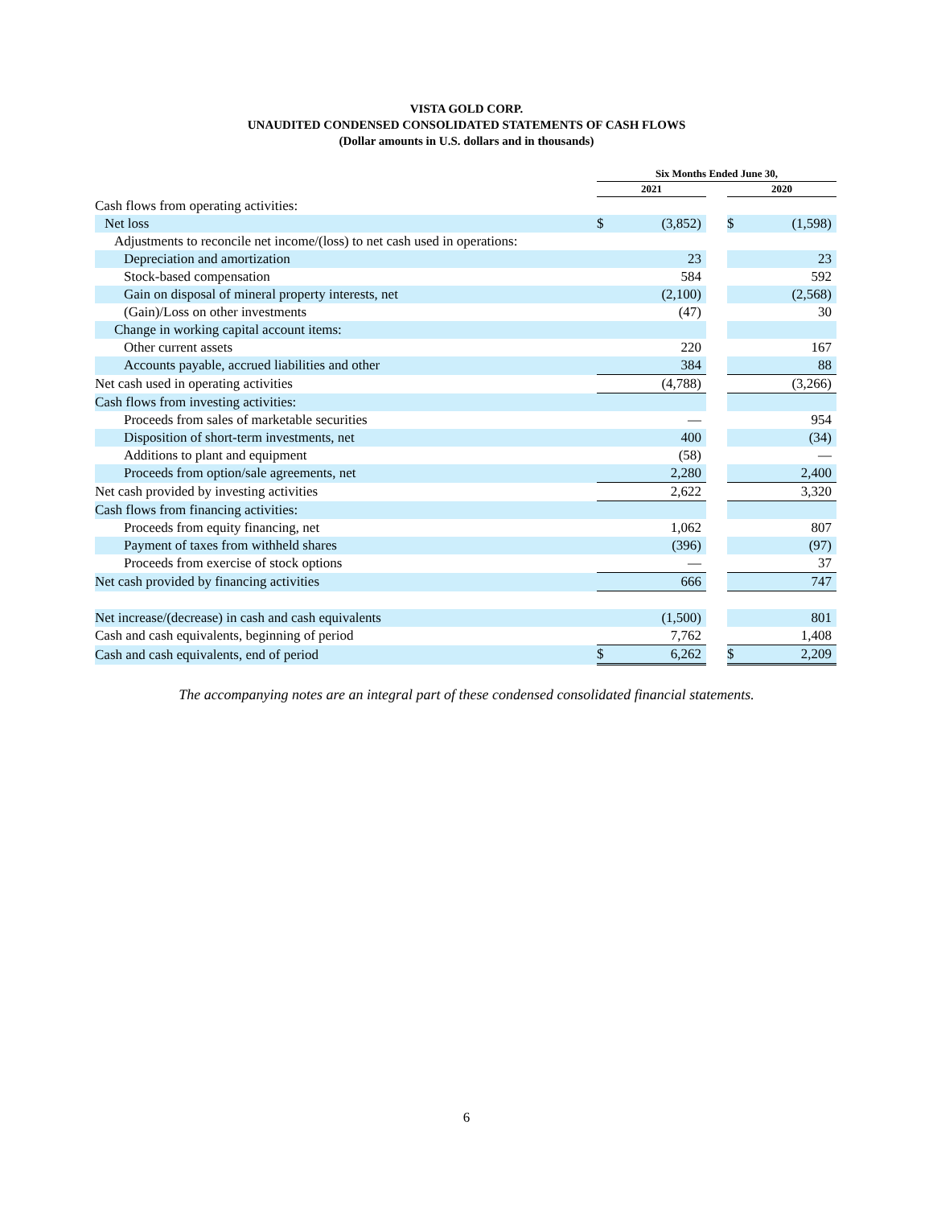VISTA GOLD CORP.
UNAUDITED CONDENSED CONSOLIDATED STATEMENTS OF CASH FLOWS
(Dollar amounts in U.S. dollars and in thousands)
| | Six Months Ended June 30, | | | | |
| --- | --- | --- | --- | --- | --- |
| | 2021 | | | 2020 | |
| Cash flows from operating activities: | | | | | |
| Net loss | $ | (3,852) | | $ | (1,598) |
| Adjustments to reconcile net income/(loss) to net cash used in operations: | | | | | |
| Depreciation and amortization | | 23 | | | 23 |
| Stock-based compensation | | 584 | | | 592 |
| Gain on disposal of mineral property interests, net | | (2,100) | | | (2,568) |
| (Gain)/Loss on other investments | | (47) | | | 30 |
| Change in working capital account items: | | | | | |
| Other current assets | | 220 | | | 167 |
| Accounts payable, accrued liabilities and other | | 384 | | | 88 |
| Net cash used in operating activities | | (4,788) | | | (3,266) |
| Cash flows from investing activities: | | | | | |
| Proceeds from sales of marketable securities | | — | | | 954 |
| Disposition of short-term investments, net | | 400 | | | (34) |
| Additions to plant and equipment | | (58) | | | — |
| Proceeds from option/sale agreements, net | | 2,280 | | | 2,400 |
| Net cash provided by investing activities | | 2,622 | | | 3,320 |
| Cash flows from financing activities: | | | | | |
| Proceeds from equity financing, net | | 1,062 | | | 807 |
| Payment of taxes from withheld shares | | (396) | | | (97) |
| Proceeds from exercise of stock options | | — | | | 37 |
| Net cash provided by financing activities | | 666 | | | 747 |
| Net increase/(decrease) in cash and cash equivalents | | (1,500) | | | 801 |
| Cash and cash equivalents, beginning of period | | 7,762 | | | 1,408 |
| Cash and cash equivalents, end of period | $ | 6,262 | | $ | 2,209 |
The accompanying notes are an integral part of these condensed consolidated financial statements.
6